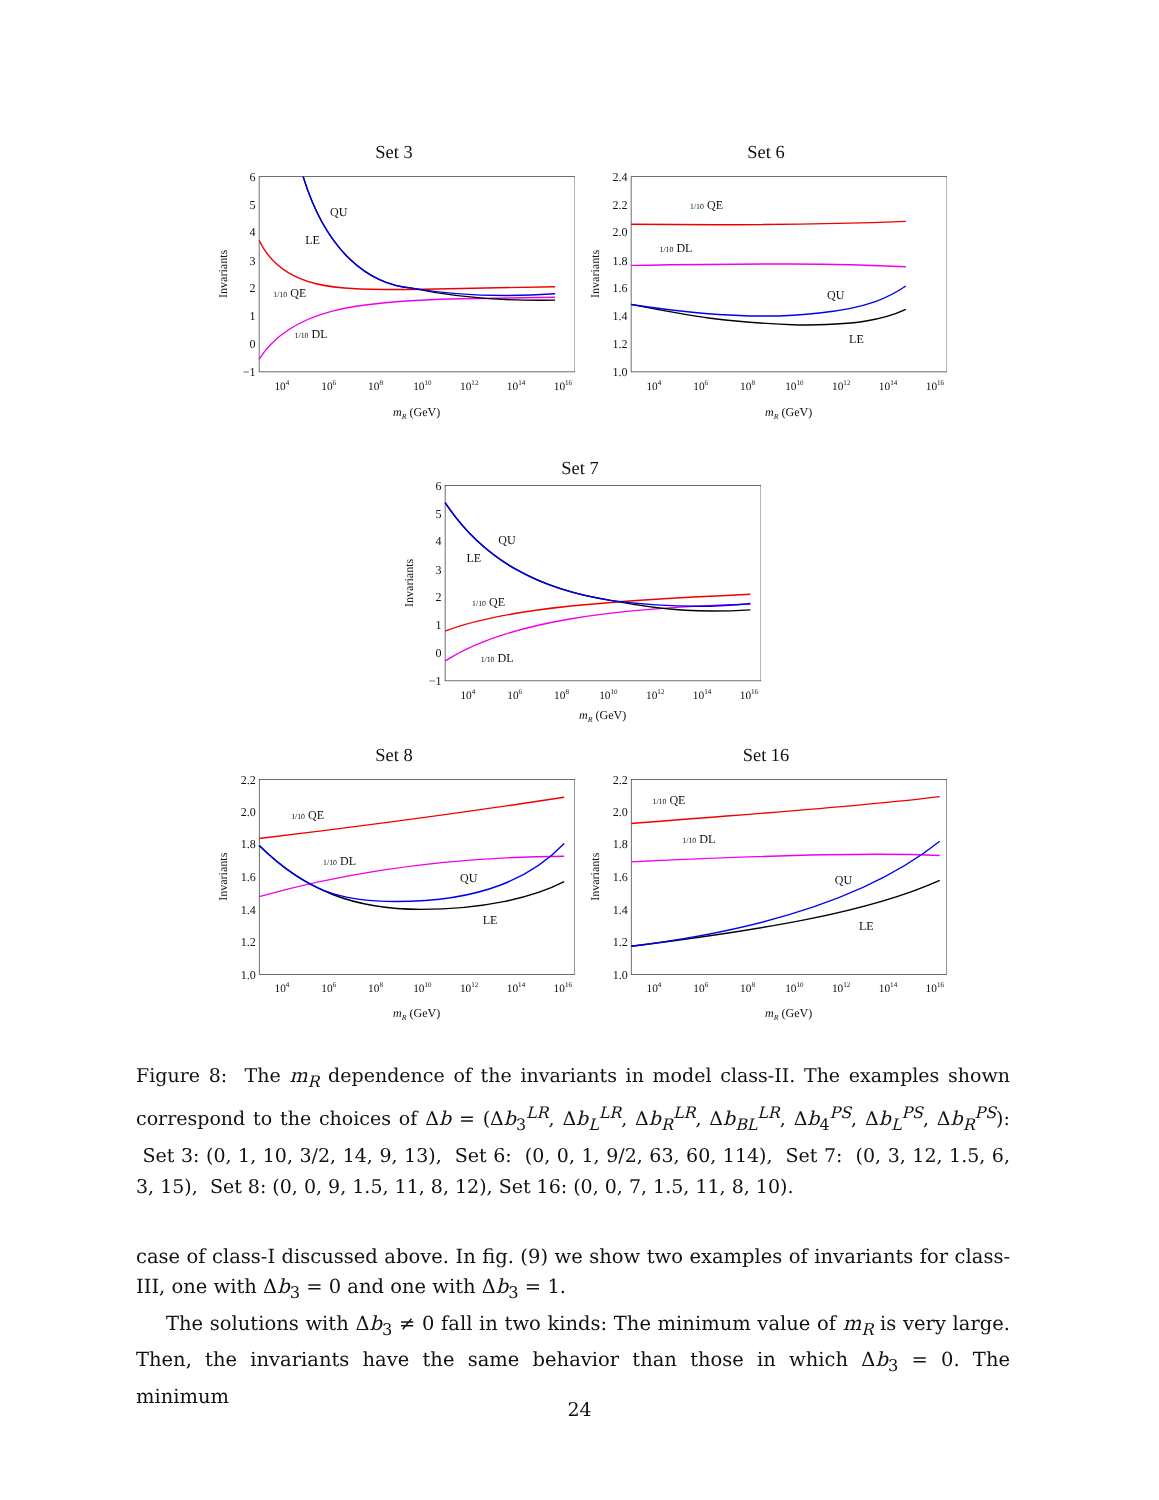Set 3
6
5
4
3
2
1
0
−1
104
106
108
1010
1012
1014
1016
mR (GeV)
Invariants
QU
LE
1/10 QE
1/10 DL
Set 6
2.4
2.2
2.0
1.8
1.6
1.4
1.2
1.0
104
106
108
1010
1012
1014
1016
mR (GeV)
Invariants
1/10 QE
1/10 DL
QU
LE
Set 7
6
5
4
3
2
1
0
−1
104
106
108
1010
1012
1014
1016
mR (GeV)
Invariants
QU
LE
1/10 QE
1/10 DL
Set 8
2.2
2.0
1.8
1.6
1.4
1.2
1.0
104
106
108
1010
1012
1014
1016
mR (GeV)
Invariants
1/10 QE
1/10 DL
QU
LE
Set 16
2.2
2.0
1.8
1.6
1.4
1.2
1.0
104
106
108
1010
1012
1014
1016
mR (GeV)
Invariants
1/10 QE
1/10 DL
QU
LE
Figure 8: The m<sub>R</sub> dependence of the invariants in model class-II. The examples shown correspond to the choices of Δb = (Δb<sub>3</sub><sup>LR</sup>, Δb<sub>L</sub><sup>LR</sup>, Δb<sub>R</sub><sup>LR</sup>, Δb<sub>BL</sub><sup>LR</sup>, Δb<sub>4</sub><sup>PS</sup>, Δb<sub>L</sub><sup>PS</sup>, Δb<sub>R</sub><sup>PS</sup>): Set 3: (0, 1, 10, 3/2, 14, 9, 13), Set 6: (0, 0, 1, 9/2, 63, 60, 114), Set 7: (0, 3, 12, 1.5, 6, 3, 15), Set 8: (0, 0, 9, 1.5, 11, 8, 12), Set 16: (0, 0, 7, 1.5, 11, 8, 10).
case of class-I discussed above. In fig. (9) we show two examples of invariants for class-III, one with Δb<sub>3</sub> = 0 and one with Δb<sub>3</sub> = 1.
The solutions with Δb<sub>3</sub> ≠ 0 fall in two kinds: The minimum value of m<sub>R</sub> is very large. Then, the invariants have the same behavior than those in which Δb<sub>3</sub> = 0. The minimum
24